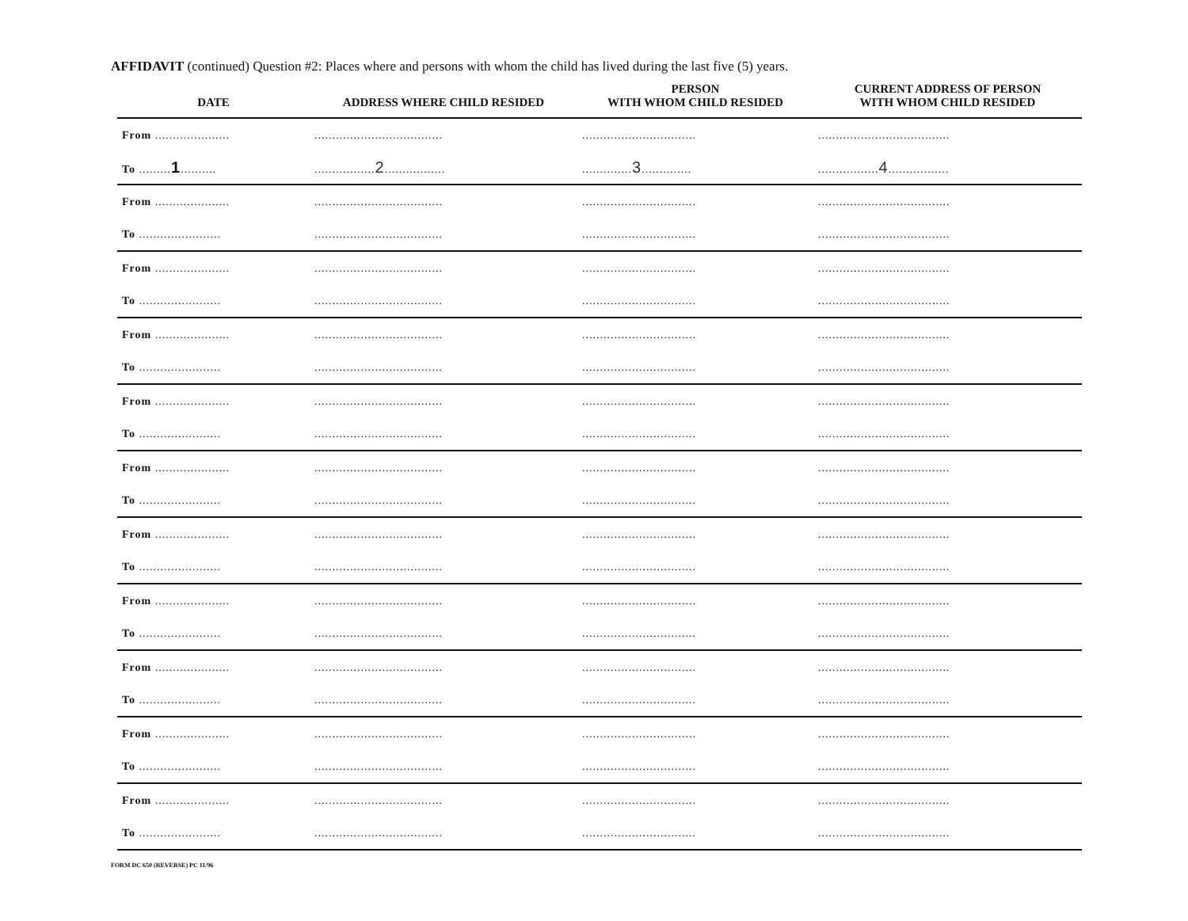AFFIDAVIT (continued) Question #2: Places where and persons with whom the child has lived during the last five (5) years.
| DATE | ADDRESS WHERE CHILD RESIDED | PERSON WITH WHOM CHILD RESIDED | CURRENT ADDRESS OF PERSON WITH WHOM CHILD RESIDED |
| --- | --- | --- | --- |
| From ..................... | .................................... | ................................ | ..................................... |
| To ......... 1 .......... | ................. 2 ................. | .............. 3 .............. | ................. 4 ................. |
| From ..................... | .................................... | ................................ | ..................................... |
| To ....................... | .................................... | ................................ | ..................................... |
| From ..................... | .................................... | ................................ | ..................................... |
| To ....................... | .................................... | ................................ | ..................................... |
| From ..................... | .................................... | ................................ | ..................................... |
| To ....................... | .................................... | ................................ | ..................................... |
| From ..................... | .................................... | ................................ | ..................................... |
| To ....................... | .................................... | ................................ | ..................................... |
| From ..................... | .................................... | ................................ | ..................................... |
| To ....................... | .................................... | ................................ | ..................................... |
| From ..................... | .................................... | ................................ | ..................................... |
| To ....................... | .................................... | ................................ | ..................................... |
| From ..................... | .................................... | ................................ | ..................................... |
| To ....................... | .................................... | ................................ | ..................................... |
| From ..................... | .................................... | ................................ | ..................................... |
| To ....................... | .................................... | ................................ | ..................................... |
| From ..................... | .................................... | ................................ | ..................................... |
| To ....................... | .................................... | ................................ | ..................................... |
| From ..................... | .................................... | ................................ | ..................................... |
| To ....................... | .................................... | ................................ | ..................................... |
FORM DC 650 (REVERSE) PC 11/96